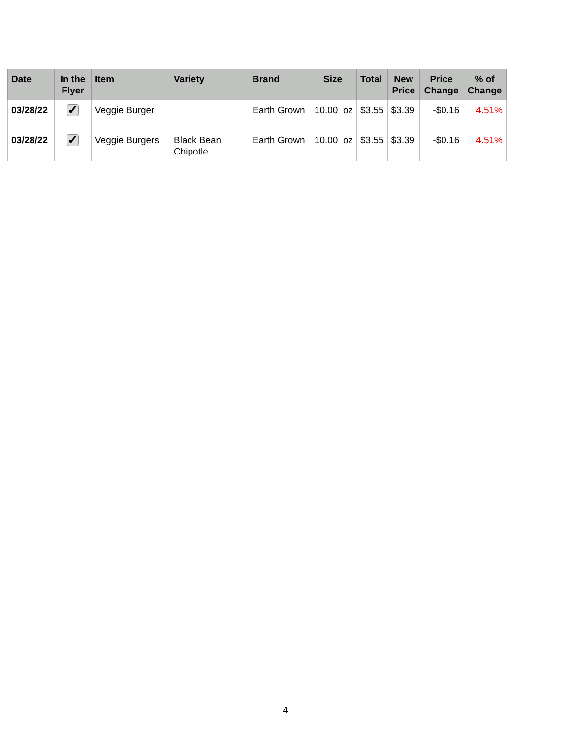| Date | In the Flyer | Item | Variety | Brand | Size | Total | New Price | Price Change | % of Change |
| --- | --- | --- | --- | --- | --- | --- | --- | --- | --- |
| 03/28/22 | ✓ | Veggie Burger | | Earth Grown | 10.00 oz | $3.55 | $3.39 | -$0.16 | 4.51% |
| 03/28/22 | ✓ | Veggie Burgers | Black Bean Chipotle | Earth Grown | 10.00 oz | $3.55 | $3.39 | -$0.16 | 4.51% |
4